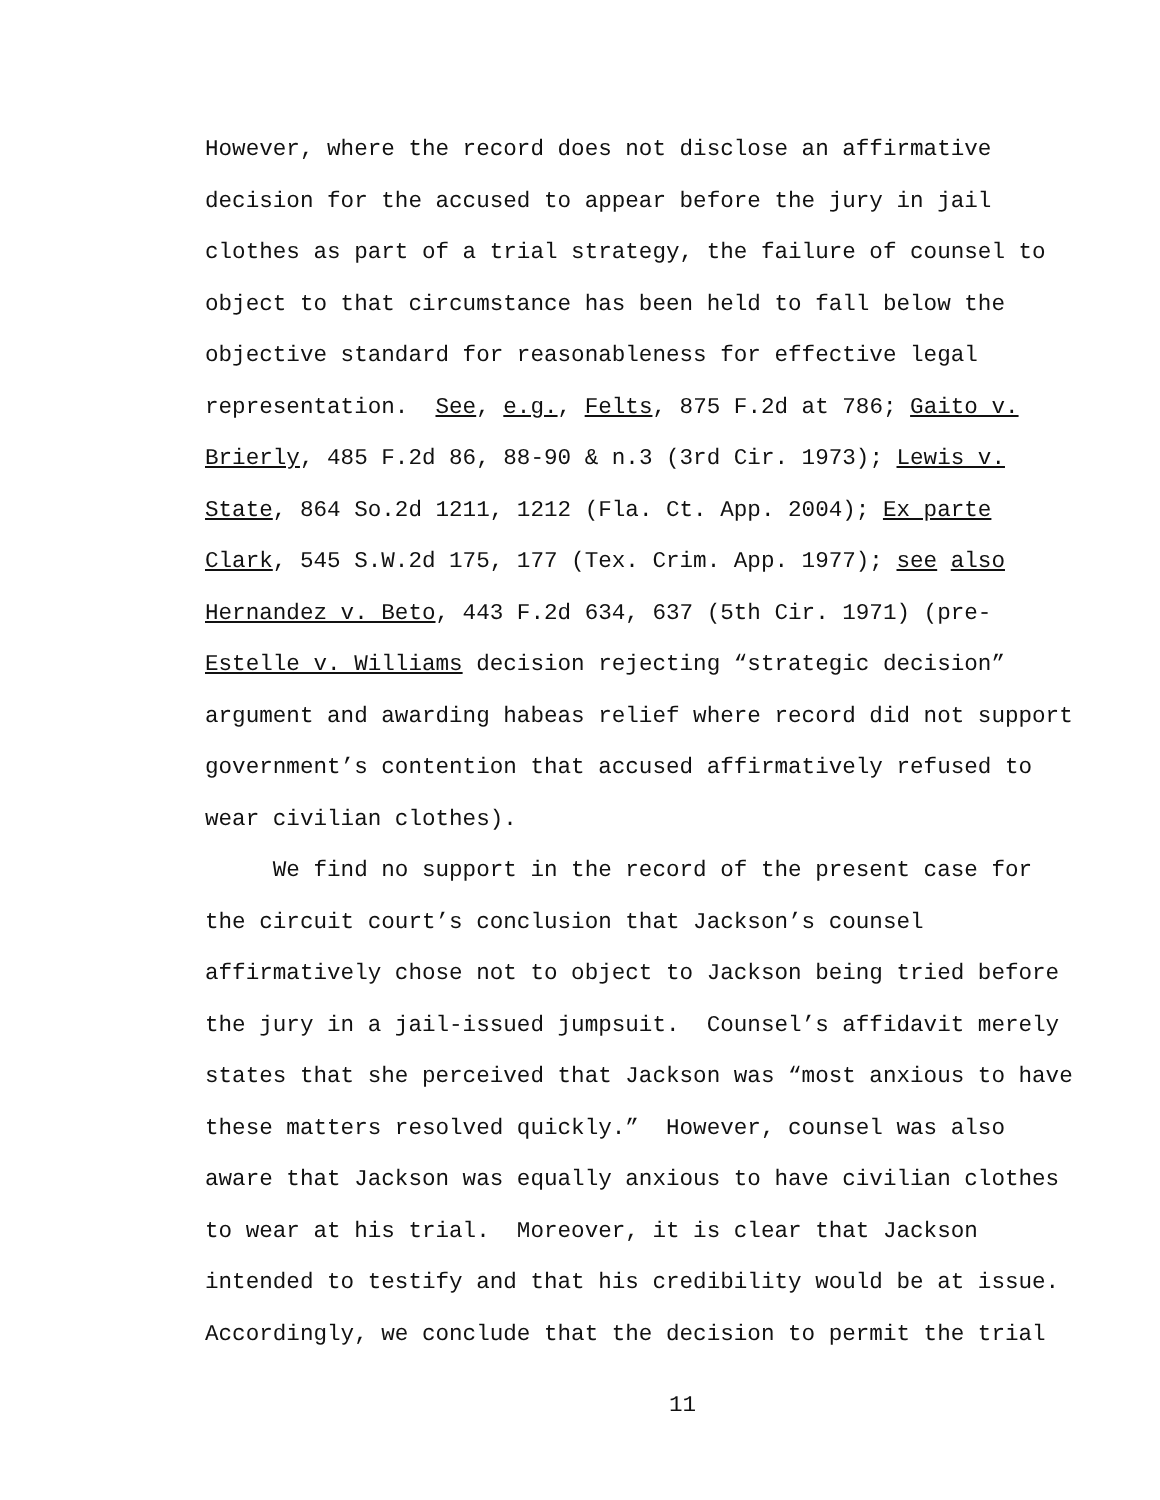However, where the record does not disclose an affirmative
decision for the accused to appear before the jury in jail
clothes as part of a trial strategy, the failure of counsel to
object to that circumstance has been held to fall below the
objective standard for reasonableness for effective legal
representation. See, e.g., Felts, 875 F.2d at 786; Gaito v.
Brierly, 485 F.2d 86, 88-90 & n.3 (3rd Cir. 1973); Lewis v.
State, 864 So.2d 1211, 1212 (Fla. Ct. App. 2004); Ex parte
Clark, 545 S.W.2d 175, 177 (Tex. Crim. App. 1977); see also
Hernandez v. Beto, 443 F.2d 634, 637 (5th Cir. 1971) (pre-
Estelle v. Williams decision rejecting “strategic decision”
argument and awarding habeas relief where record did not support
government’s contention that accused affirmatively refused to
wear civilian clothes).
We find no support in the record of the present case for
the circuit court’s conclusion that Jackson’s counsel
affirmatively chose not to object to Jackson being tried before
the jury in a jail-issued jumpsuit. Counsel’s affidavit merely
states that she perceived that Jackson was “most anxious to have
these matters resolved quickly.” However, counsel was also
aware that Jackson was equally anxious to have civilian clothes
to wear at his trial. Moreover, it is clear that Jackson
intended to testify and that his credibility would be at issue.
Accordingly, we conclude that the decision to permit the trial
11